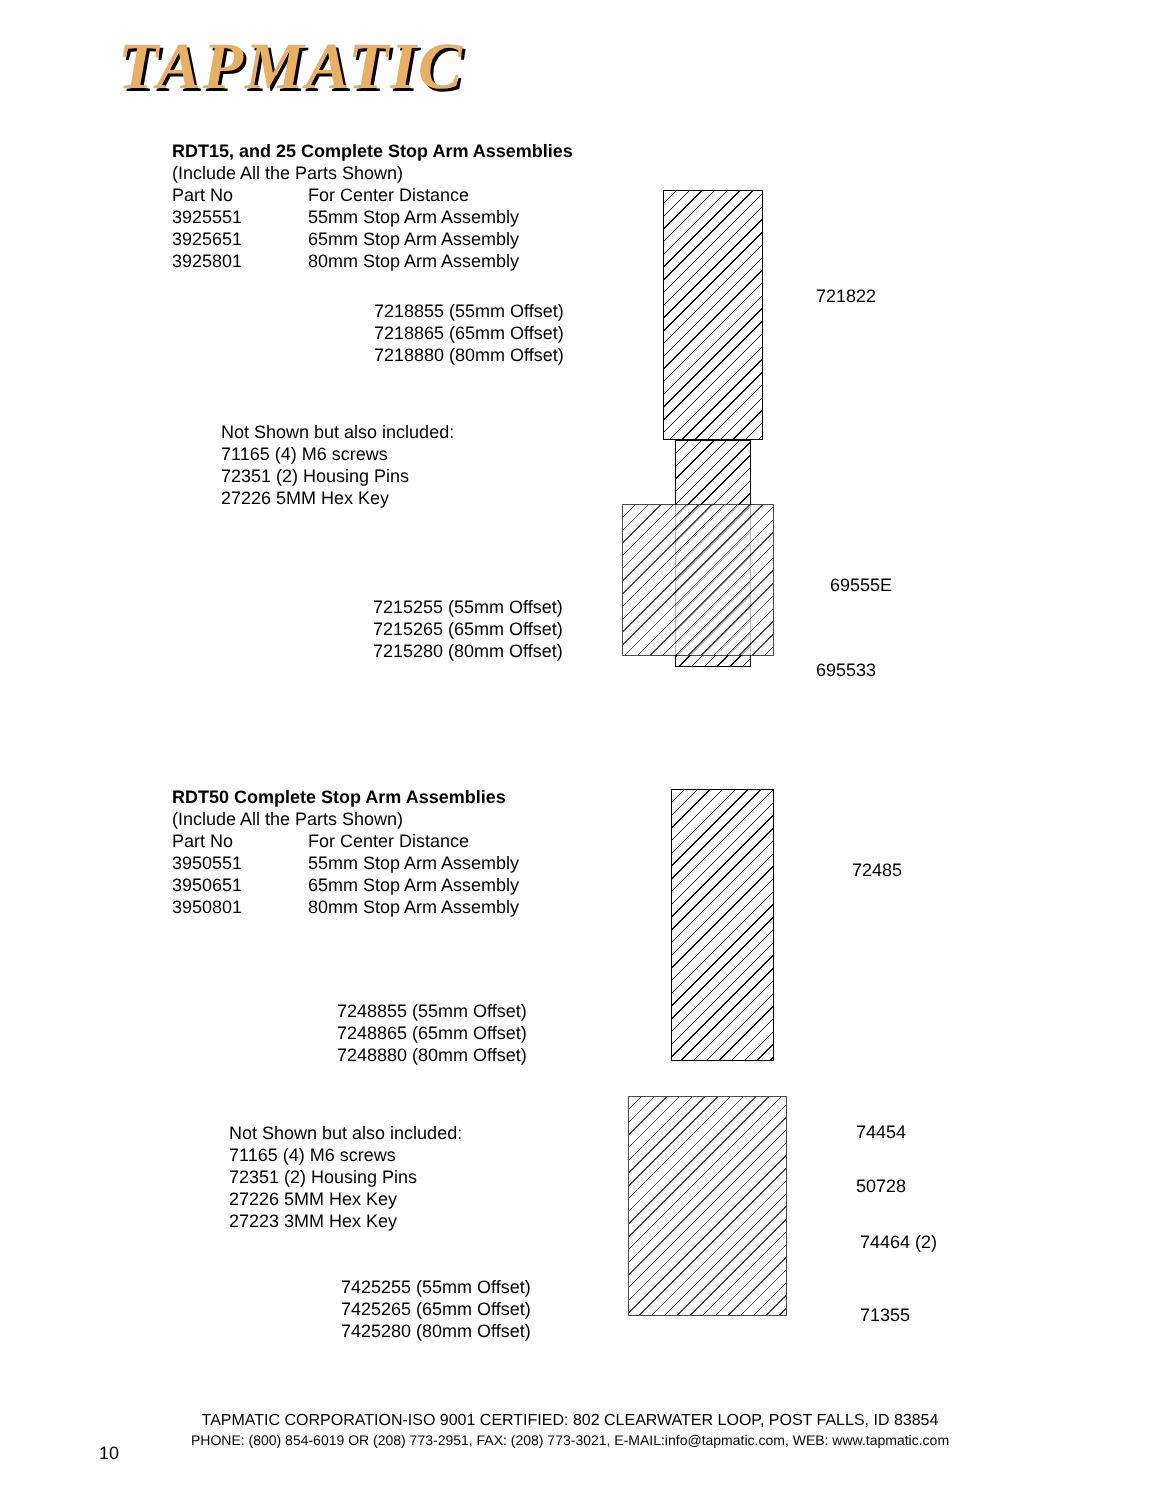TAPMATIC
RDT15, and 25 Complete Stop Arm Assemblies
(Include All the Parts Shown)
Part No For Center Distance
3925551 55mm Stop Arm Assembly
3925651 65mm Stop Arm Assembly
3925801 80mm Stop Arm Assembly
721822
7218855 (55mm Offset)
7218865 (65mm Offset)
7218880 (80mm Offset)
Not Shown but also included:
71165 (4) M6 screws
72351 (2) Housing Pins
27226 5MM Hex Key
69555E
7215255 (55mm Offset)
7215265 (65mm Offset)
7215280 (80mm Offset)
695533
RDT50 Complete Stop Arm Assemblies
(Include All the Parts Shown)
Part No For Center Distance
3950551 55mm Stop Arm Assembly
3950651 65mm Stop Arm Assembly
3950801 80mm Stop Arm Assembly
72485
7248855 (55mm Offset)
7248865 (65mm Offset)
7248880 (80mm Offset)
Not Shown but also included:
71165 (4) M6 screws
72351 (2) Housing Pins
27226 5MM Hex Key
27223 3MM Hex Key
74454
50728
74464 (2)
7425255 (55mm Offset)
7425265 (65mm Offset)
7425280 (80mm Offset)
71355
TAPMATIC CORPORATION-ISO 9001 CERTIFIED: 802 CLEARWATER LOOP, POST FALLS, ID 83854
PHONE: (800) 854-6019 OR (208) 773-2951, FAX: (208) 773-3021, E-MAIL:info@tapmatic.com, WEB: www.tapmatic.com
10